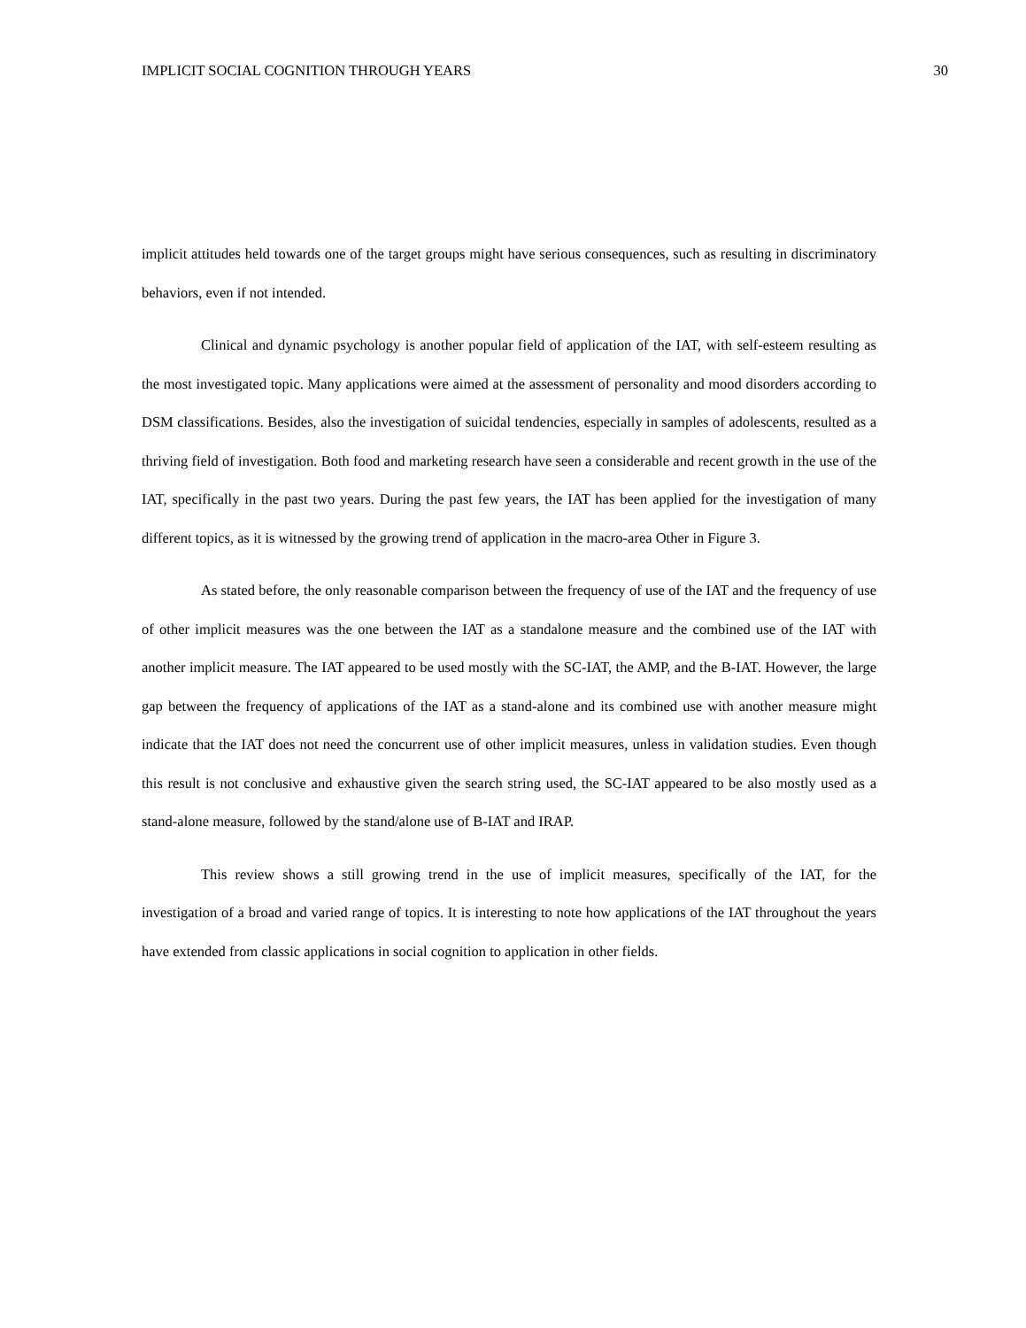IMPLICIT SOCIAL COGNITION THROUGH YEARS 30
implicit attitudes held towards one of the target groups might have serious consequences, such as resulting in discriminatory behaviors, even if not intended.
Clinical and dynamic psychology is another popular field of application of the IAT, with self-esteem resulting as the most investigated topic. Many applications were aimed at the assessment of personality and mood disorders according to DSM classifications. Besides, also the investigation of suicidal tendencies, especially in samples of adolescents, resulted as a thriving field of investigation. Both food and marketing research have seen a considerable and recent growth in the use of the IAT, specifically in the past two years. During the past few years, the IAT has been applied for the investigation of many different topics, as it is witnessed by the growing trend of application in the macro-area Other in Figure 3.
As stated before, the only reasonable comparison between the frequency of use of the IAT and the frequency of use of other implicit measures was the one between the IAT as a standalone measure and the combined use of the IAT with another implicit measure. The IAT appeared to be used mostly with the SC-IAT, the AMP, and the B-IAT. However, the large gap between the frequency of applications of the IAT as a stand-alone and its combined use with another measure might indicate that the IAT does not need the concurrent use of other implicit measures, unless in validation studies. Even though this result is not conclusive and exhaustive given the search string used, the SC-IAT appeared to be also mostly used as a stand-alone measure, followed by the stand/alone use of B-IAT and IRAP.
This review shows a still growing trend in the use of implicit measures, specifically of the IAT, for the investigation of a broad and varied range of topics. It is interesting to note how applications of the IAT throughout the years have extended from classic applications in social cognition to application in other fields.